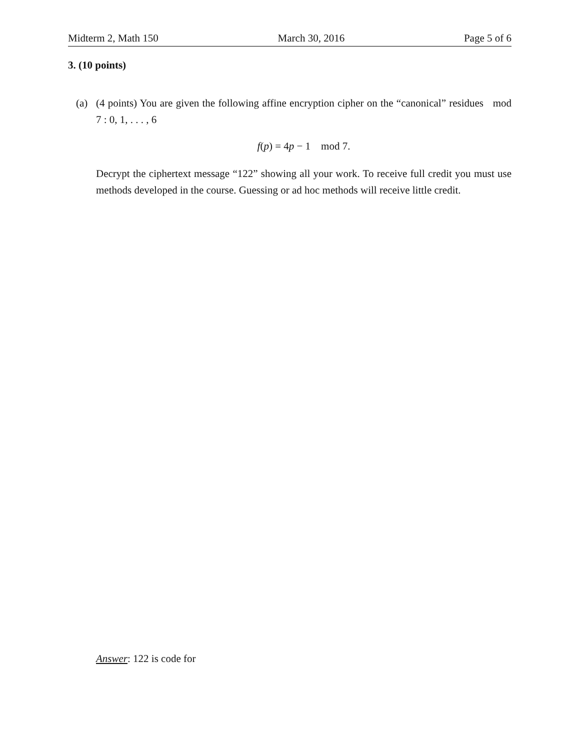Midterm 2, Math 150 March 30, 2016 Page 5 of 6
3. (10 points)
(a) (4 points) You are given the following affine encryption cipher on the “canonical” residues mod 7 : 0, 1, . . . , 6
f(p) = 4p − 1 mod 7.
Decrypt the ciphertext message “122” showing all your work. To receive full credit you must use methods developed in the course. Guessing or ad hoc methods will receive little credit.
Answer: 122 is code for